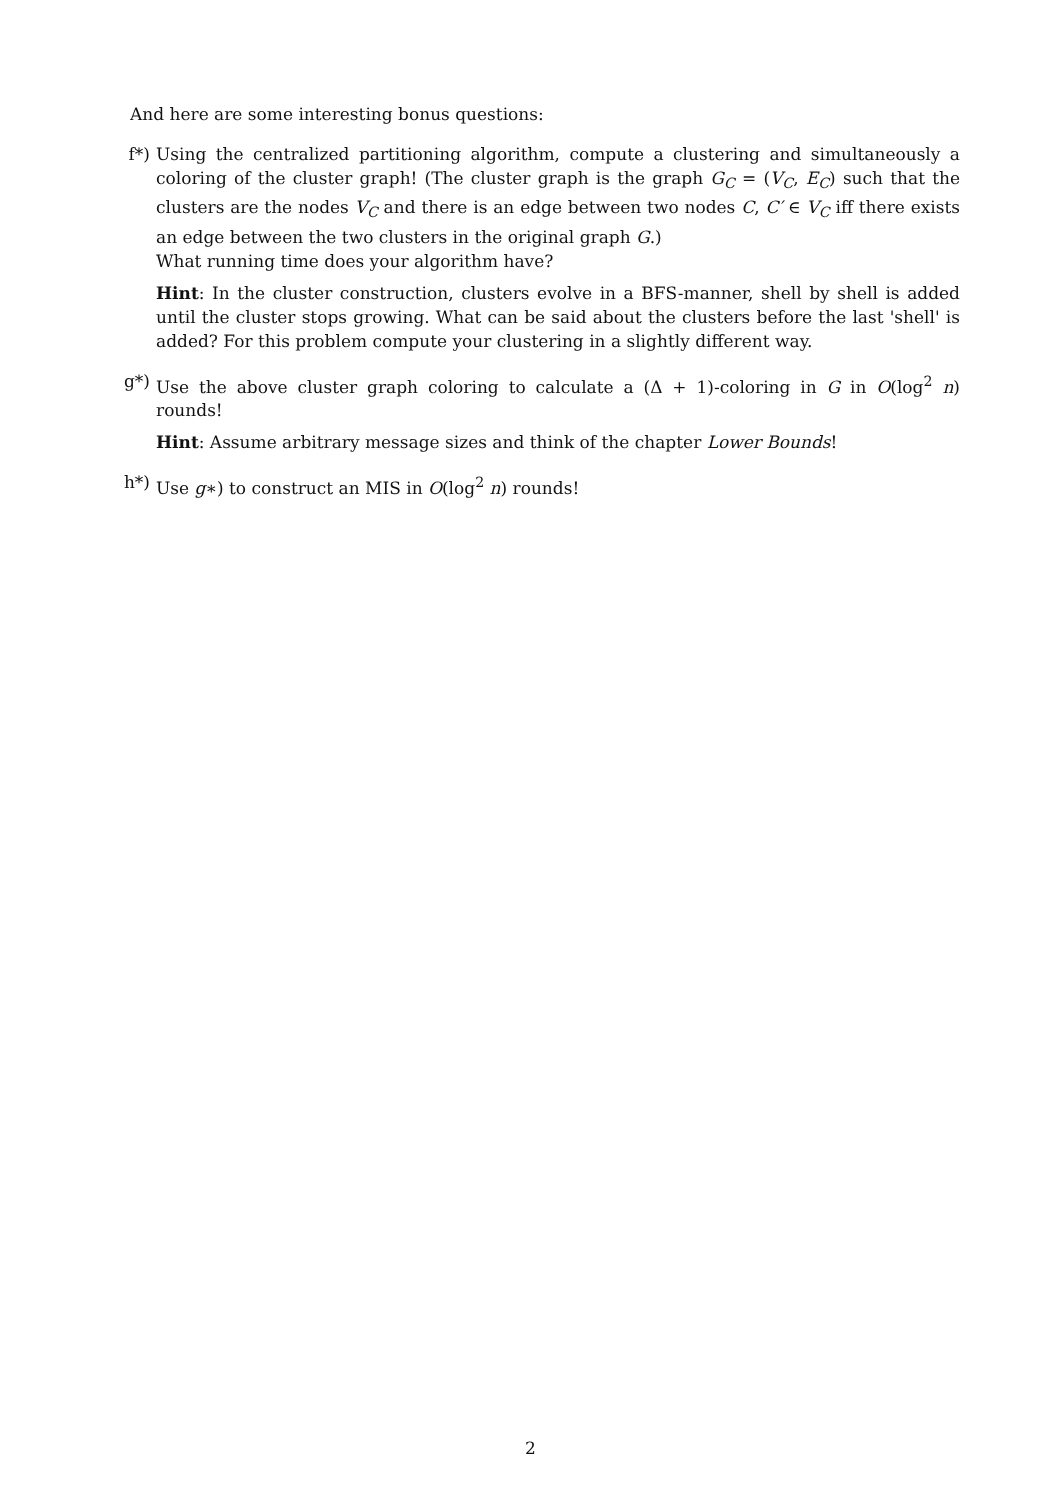And here are some interesting bonus questions:
f*) Using the centralized partitioning algorithm, compute a clustering and simultaneously a coloring of the cluster graph! (The cluster graph is the graph G<sub>C</sub> = (V<sub>C</sub>, E<sub>C</sub>) such that the clusters are the nodes V<sub>C</sub> and there is an edge between two nodes C, C′ ∈ V<sub>C</sub> iff there exists an edge between the two clusters in the original graph G.)
What running time does your algorithm have?
Hint: In the cluster construction, clusters evolve in a BFS-manner, shell by shell is added until the cluster stops growing. What can be said about the clusters before the last 'shell' is added? For this problem compute your clustering in a slightly different way.
g*) Use the above cluster graph coloring to calculate a (Δ + 1)-coloring in G in O(log<sup>2</sup> n) rounds!
Hint: Assume arbitrary message sizes and think of the chapter Lower Bounds!
h*) Use g∗) to construct an MIS in O(log<sup>2</sup> n) rounds!
2